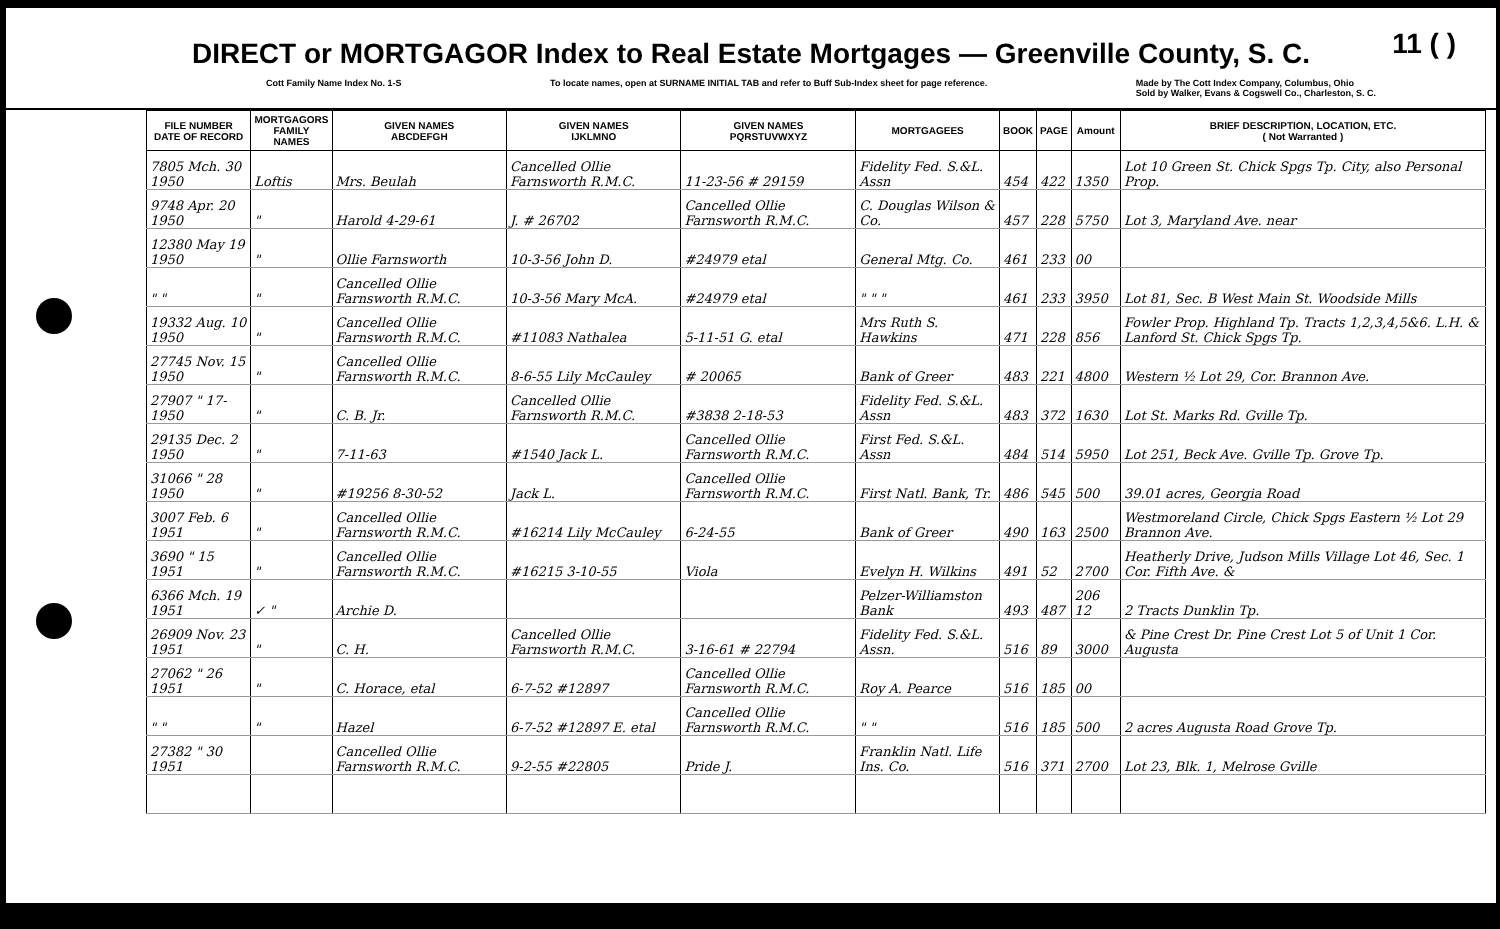DIRECT or MORTGAGOR Index to Real Estate Mortgages — Greenville County, S. C.
11 ( )
Cott Family Name Index No. 1-S To locate names, open at SURNAME INITIAL TAB and refer to Buff Sub-Index sheet for page reference. Made by The Cott Index Company, Columbus, Ohio
Sold by Walker, Evans & Cogswell Co., Charleston, S. C.
| FILE NUMBER DATE OF RECORD | MORTGAGORS FAMILY NAMES | GIVEN NAMES ABCDEFGH | GIVEN NAMES IJKLMNO | GIVEN NAMES PQRSTUVWXYZ | MORTGAGEES | BOOK | PAGE | Amount | BRIEF DESCRIPTION, LOCATION, ETC. ( Not Warranted ) |
| --- | --- | --- | --- | --- | --- | --- | --- | --- | --- |
| 7805 Mch. 30 1950 | Loftis | Mrs. Beulah | Cancelled Ollie Farnsworth R.M.C. | 11-23-56 # 29159 | Fidelity Fed. S.&L. Assn | 454 | 422 | 1350 | Lot 10 Green St. Chick Spgs Tp. City, also Personal Prop. |
| 9748 Apr. 20 1950 | " | Harold 4-29-61 | J. # 26702 | Cancelled Ollie Farnsworth R.M.C. | C. Douglas Wilson & Co. | 457 | 228 | 5750 | Lot 3, Maryland Ave. near |
| 12380 May 19 1950 | " | Ollie Farnsworth | 10-3-56 John D. | #24979 etal | General Mtg. Co. | 461 | 233 | 00 | |
| " " | " | Cancelled Ollie Farnsworth R.M.C. | 10-3-56 Mary McA. | #24979 etal | " " " | 461 | 233 | 3950 | Lot 81, Sec. B West Main St. Woodside Mills |
| 19332 Aug. 10 1950 | " | Cancelled Ollie Farnsworth R.M.C. | #11083 Nathalea | 5-11-51 G. etal | Mrs Ruth S. Hawkins | 471 | 228 | 856 | Fowler Prop. Highland Tp. Tracts 1,2,3,4,5&6. L.H. & Lanford St. Chick Spgs Tp. |
| 27745 Nov. 15 1950 | " | Cancelled Ollie Farnsworth R.M.C. | 8-6-55 Lily McCauley | # 20065 | Bank of Greer | 483 | 221 | 4800 | Western ½ Lot 29, Cor. Brannon Ave. |
| 27907 " 17-1950 | " | C. B. Jr. | Cancelled Ollie Farnsworth R.M.C. | #3838 2-18-53 | Fidelity Fed. S.&L. Assn | 483 | 372 | 1630 | Lot St. Marks Rd. Gville Tp. |
| 29135 Dec. 2 1950 | " | 7-11-63 | #1540 Jack L. | Cancelled Ollie Farnsworth R.M.C. | First Fed. S.&L. Assn | 484 | 514 | 5950 | Lot 251, Beck Ave. Gville Tp. Grove Tp. |
| 31066 " 28 1950 | " | #19256 8-30-52 | Jack L. | Cancelled Ollie Farnsworth R.M.C. | First Natl. Bank, Tr. | 486 | 545 | 500 | 39.01 acres, Georgia Road |
| 3007 Feb. 6 1951 | " | Cancelled Ollie Farnsworth R.M.C. | #16214 Lily McCauley | 6-24-55 | Bank of Greer | 490 | 163 | 2500 | Westmoreland Circle, Chick Spgs Eastern ½ Lot 29 Brannon Ave. |
| 3690 " 15 1951 | " | Cancelled Ollie Farnsworth R.M.C. | #16215 3-10-55 | Viola | Evelyn H. Wilkins | 491 | 52 | 2700 | Heatherly Drive, Judson Mills Village Lot 46, Sec. 1 Cor. Fifth Ave. & |
| 6366 Mch. 19 1951 | ✓ " | Archie D. | | | Pelzer-Williamston Bank | 493 | 487 | 206 12 | 2 Tracts Dunklin Tp. |
| 26909 Nov. 23 1951 | " | C. H. | Cancelled Ollie Farnsworth R.M.C. | 3-16-61 # 22794 | Fidelity Fed. S.&L. Assn. | 516 | 89 | 3000 | & Pine Crest Dr. Pine Crest Lot 5 of Unit 1 Cor. Augusta |
| 27062 " 26 1951 | " | C. Horace, etal | 6-7-52 #12897 | Cancelled Ollie Farnsworth R.M.C. | Roy A. Pearce | 516 | 185 | 00 | |
| " " | " | Hazel | 6-7-52 #12897 E. etal | Cancelled Ollie Farnsworth R.M.C. | " " | 516 | 185 | 500 | 2 acres Augusta Road Grove Tp. |
| 27382 " 30 1951 | | Cancelled Ollie Farnsworth R.M.C. | 9-2-55 #22805 | Pride J. | Franklin Natl. Life Ins. Co. | 516 | 371 | 2700 | Lot 23, Blk. 1, Melrose Gville |